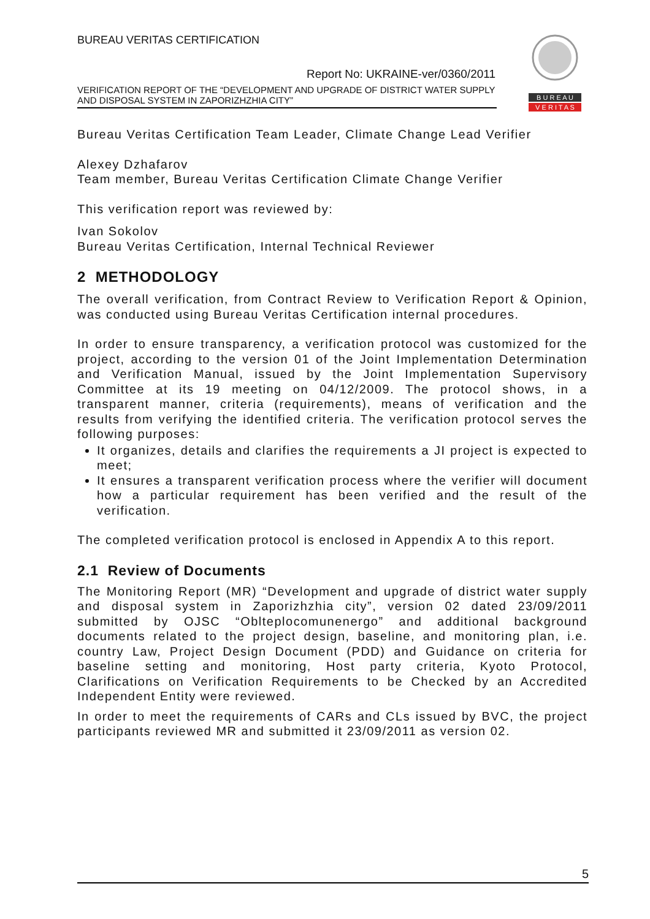BUREAU VERITAS CERTIFICATION
B U R E A U
V E R I T A S
Report No: UKRAINE-ver/0360/2011
VERIFICATION REPORT OF THE “DEVELOPMENT AND UPGRADE OF DISTRICT WATER SUPPLY AND DISPOSAL SYSTEM IN ZAPORIZHZHIA CITY”
Bureau Veritas Certification Team Leader, Climate Change Lead Verifier
Alexey Dzhafarov
Team member, Bureau Veritas Certification Climate Change Verifier
This verification report was reviewed by:
Ivan Sokolov
Bureau Veritas Certification, Internal Technical Reviewer
2 METHODOLOGY
The overall verification, from Contract Review to Verification Report & Opinion, was conducted using Bureau Veritas Certification internal procedures.
In order to ensure transparency, a verification protocol was customized for the project, according to the version 01 of the Joint Implementation Determination and Verification Manual, issued by the Joint Implementation Supervisory Committee at its 19 meeting on 04/12/2009. The protocol shows, in a transparent manner, criteria (requirements), means of verification and the results from verifying the identified criteria. The verification protocol serves the following purposes:
It organizes, details and clarifies the requirements a JI project is expected to meet;
It ensures a transparent verification process where the verifier will document how a particular requirement has been verified and the result of the verification.
The completed verification protocol is enclosed in Appendix A to this report.
2.1 Review of Documents
The Monitoring Report (MR) “Development and upgrade of district water supply and disposal system in Zaporizhzhia city”, version 02 dated 23/09/2011 submitted by OJSC “Oblteplocomunenergo” and additional background documents related to the project design, baseline, and monitoring plan, i.e. country Law, Project Design Document (PDD) and Guidance on criteria for baseline setting and monitoring, Host party criteria, Kyoto Protocol, Clarifications on Verification Requirements to be Checked by an Accredited Independent Entity were reviewed.
In order to meet the requirements of CARs and CLs issued by BVC, the project participants reviewed MR and submitted it 23/09/2011 as version 02.
5